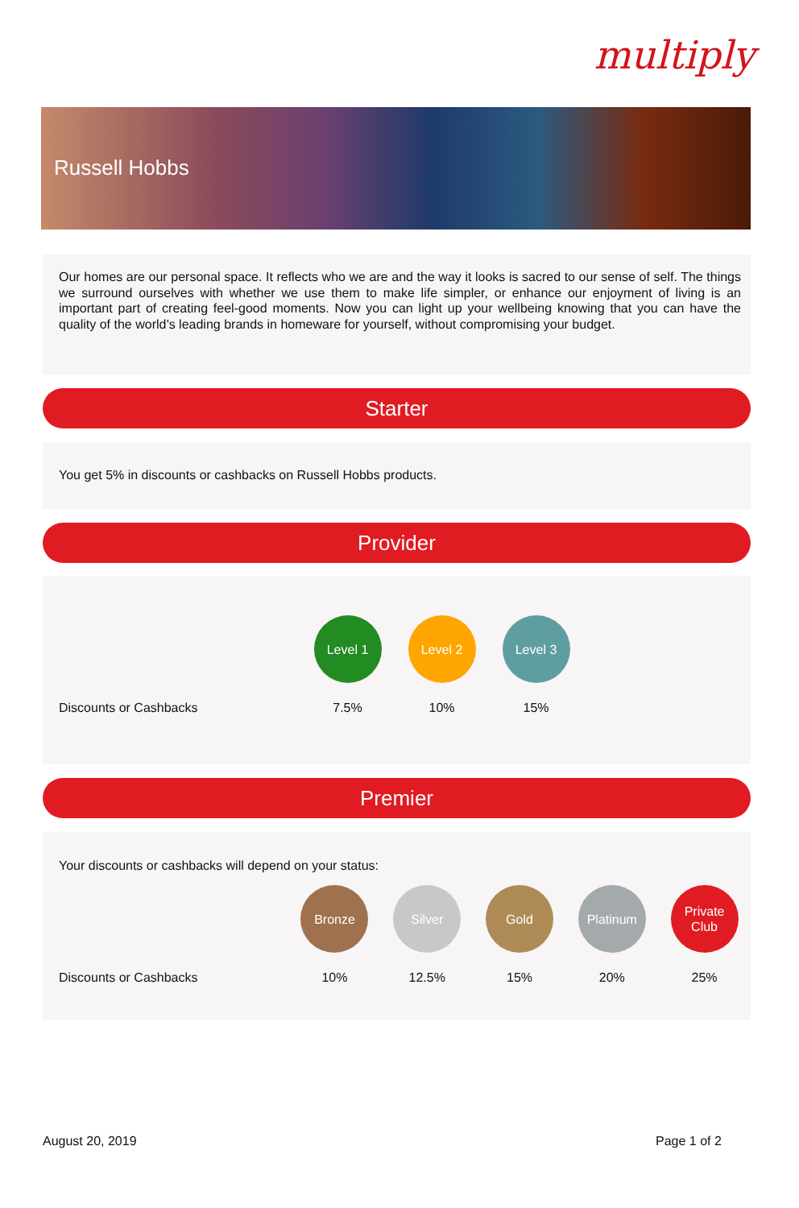multiply
Russell Hobbs
Our homes are our personal space. It reflects who we are and the way it looks is sacred to our sense of self. The things we surround ourselves with whether we use them to make life simpler, or enhance our enjoyment of living is an important part of creating feel-good moments. Now you can light up your wellbeing knowing that you can have the quality of the world’s leading brands in homeware for yourself, without compromising your budget.
Starter
You get 5% in discounts or cashbacks on Russell Hobbs products.
Provider
| | Level 1 | Level 2 | Level 3 |
| Discounts or Cashbacks | 7.5% | 10% | 15% |
Premier
Your discounts or cashbacks will depend on your status:
| | Bronze | Silver | Gold | Platinum | Private Club |
| Discounts or Cashbacks | 10% | 12.5% | 15% | 20% | 25% |
August 20, 2019 Page 1 of 2